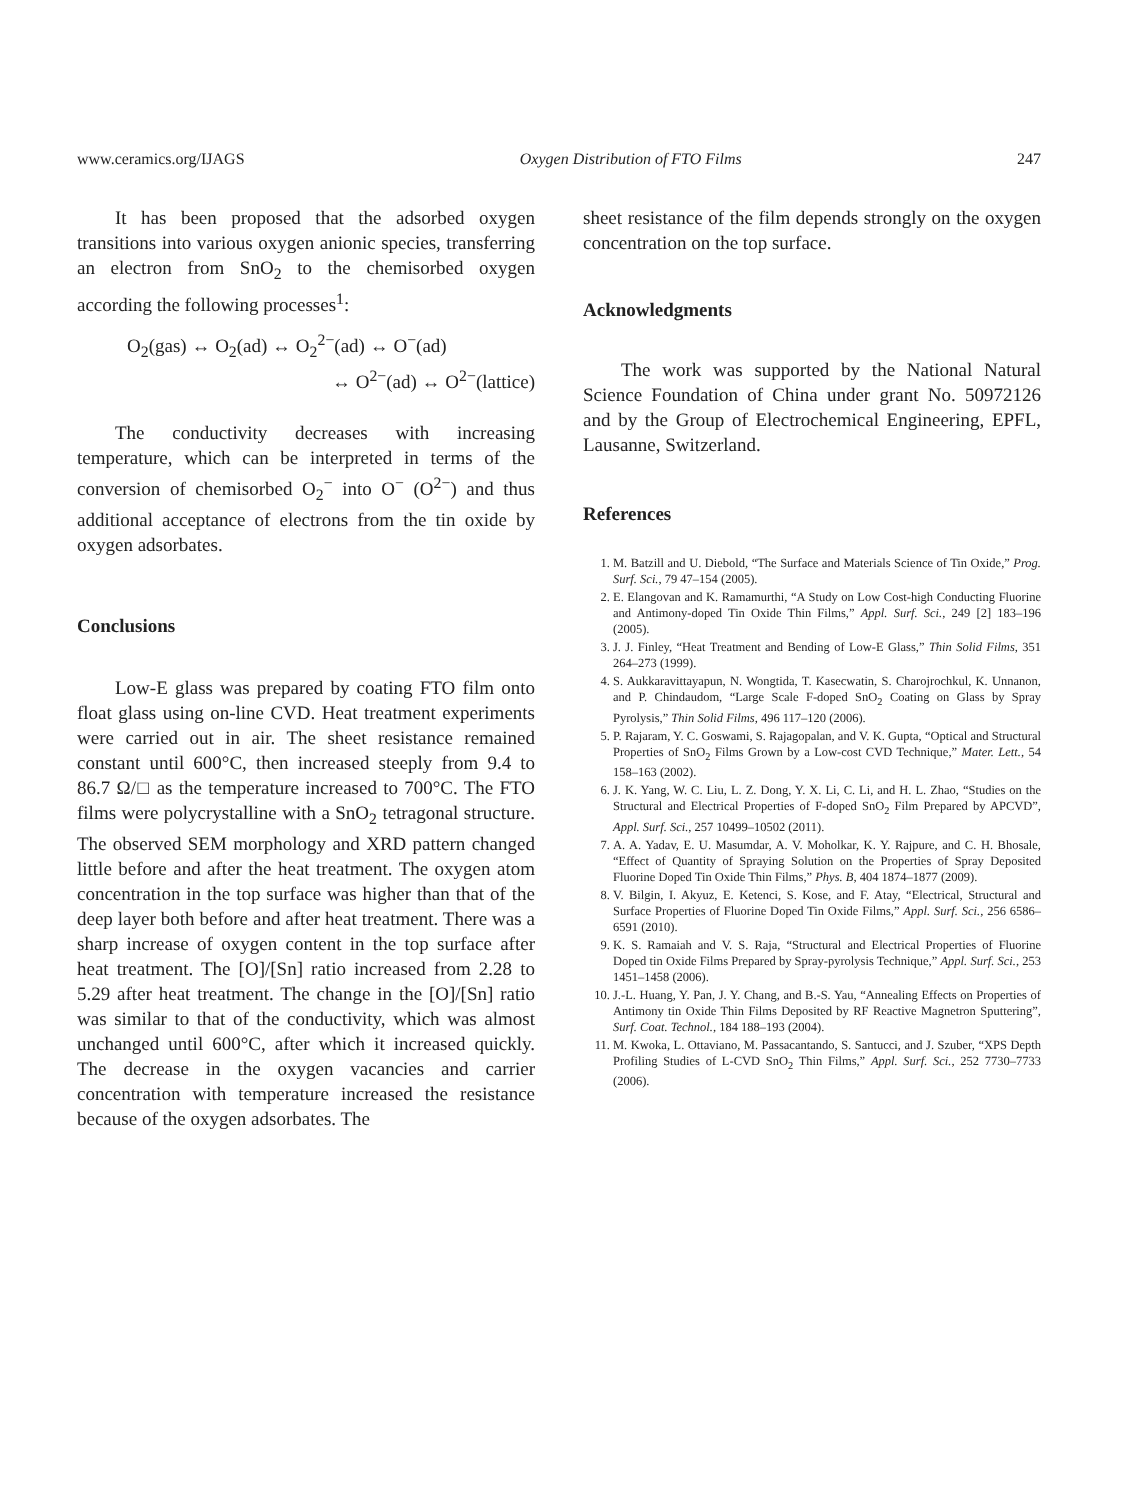www.ceramics.org/IJAGS Oxygen Distribution of FTO Films 247
It has been proposed that the adsorbed oxygen transitions into various oxygen anionic species, transferring an electron from SnO<sub>2</sub> to the chemisorbed oxygen according the following processes<sup>1</sup>:
O<sub>2</sub>(gas) ↔ O<sub>2</sub>(ad) ↔ O<sub>2</sub><sup>2−</sup>(ad) ↔ O<sup>−</sup>(ad)
↔ O<sup>2−</sup>(ad) ↔ O<sup>2−</sup>(lattice)
The conductivity decreases with increasing temperature, which can be interpreted in terms of the conversion of chemisorbed O<sub>2</sub><sup>−</sup> into O<sup>−</sup> (O<sup>2−</sup>) and thus additional acceptance of electrons from the tin oxide by oxygen adsorbates.
Conclusions
Low-E glass was prepared by coating FTO film onto float glass using on-line CVD. Heat treatment experiments were carried out in air. The sheet resistance remained constant until 600°C, then increased steeply from 9.4 to 86.7 Ω/□ as the temperature increased to 700°C. The FTO films were polycrystalline with a SnO<sub>2</sub> tetragonal structure. The observed SEM morphology and XRD pattern changed little before and after the heat treatment. The oxygen atom concentration in the top surface was higher than that of the deep layer both before and after heat treatment. There was a sharp increase of oxygen content in the top surface after heat treatment. The [O]/[Sn] ratio increased from 2.28 to 5.29 after heat treatment. The change in the [O]/[Sn] ratio was similar to that of the conductivity, which was almost unchanged until 600°C, after which it increased quickly. The decrease in the oxygen vacancies and carrier concentration with temperature increased the resistance because of the oxygen adsorbates. The
sheet resistance of the film depends strongly on the oxygen concentration on the top surface.
Acknowledgments
The work was supported by the National Natural Science Foundation of China under grant No. 50972126 and by the Group of Electrochemical Engineering, EPFL, Lausanne, Switzerland.
References
1. M. Batzill and U. Diebold, “The Surface and Materials Science of Tin Oxide,” Prog. Surf. Sci., 79 47–154 (2005).
2. E. Elangovan and K. Ramamurthi, “A Study on Low Cost-high Conducting Fluorine and Antimony-doped Tin Oxide Thin Films,” Appl. Surf. Sci., 249 [2] 183–196 (2005).
3. J. J. Finley, “Heat Treatment and Bending of Low-E Glass,” Thin Solid Films, 351 264–273 (1999).
4. S. Aukkaravittayapun, N. Wongtida, T. Kasecwatin, S. Charojrochkul, K. Unnanon, and P. Chindaudom, “Large Scale F-doped SnO<sub>2</sub> Coating on Glass by Spray Pyrolysis,” Thin Solid Films, 496 117–120 (2006).
5. P. Rajaram, Y. C. Goswami, S. Rajagopalan, and V. K. Gupta, “Optical and Structural Properties of SnO<sub>2</sub> Films Grown by a Low-cost CVD Technique,” Mater. Lett., 54 158–163 (2002).
6. J. K. Yang, W. C. Liu, L. Z. Dong, Y. X. Li, C. Li, and H. L. Zhao, “Studies on the Structural and Electrical Properties of F-doped SnO<sub>2</sub> Film Prepared by APCVD”, Appl. Surf. Sci., 257 10499–10502 (2011).
7. A. A. Yadav, E. U. Masumdar, A. V. Moholkar, K. Y. Rajpure, and C. H. Bhosale, “Effect of Quantity of Spraying Solution on the Properties of Spray Deposited Fluorine Doped Tin Oxide Thin Films,” Phys. B, 404 1874–1877 (2009).
8. V. Bilgin, I. Akyuz, E. Ketenci, S. Kose, and F. Atay, “Electrical, Structural and Surface Properties of Fluorine Doped Tin Oxide Films,” Appl. Surf. Sci., 256 6586–6591 (2010).
9. K. S. Ramaiah and V. S. Raja, “Structural and Electrical Properties of Fluorine Doped tin Oxide Films Prepared by Spray-pyrolysis Technique,” Appl. Surf. Sci., 253 1451–1458 (2006).
10. J.-L. Huang, Y. Pan, J. Y. Chang, and B.-S. Yau, “Annealing Effects on Properties of Antimony tin Oxide Thin Films Deposited by RF Reactive Magnetron Sputtering”, Surf. Coat. Technol., 184 188–193 (2004).
11. M. Kwoka, L. Ottaviano, M. Passacantando, S. Santucci, and J. Szuber, “XPS Depth Profiling Studies of L-CVD SnO<sub>2</sub> Thin Films,” Appl. Surf. Sci., 252 7730–7733 (2006).